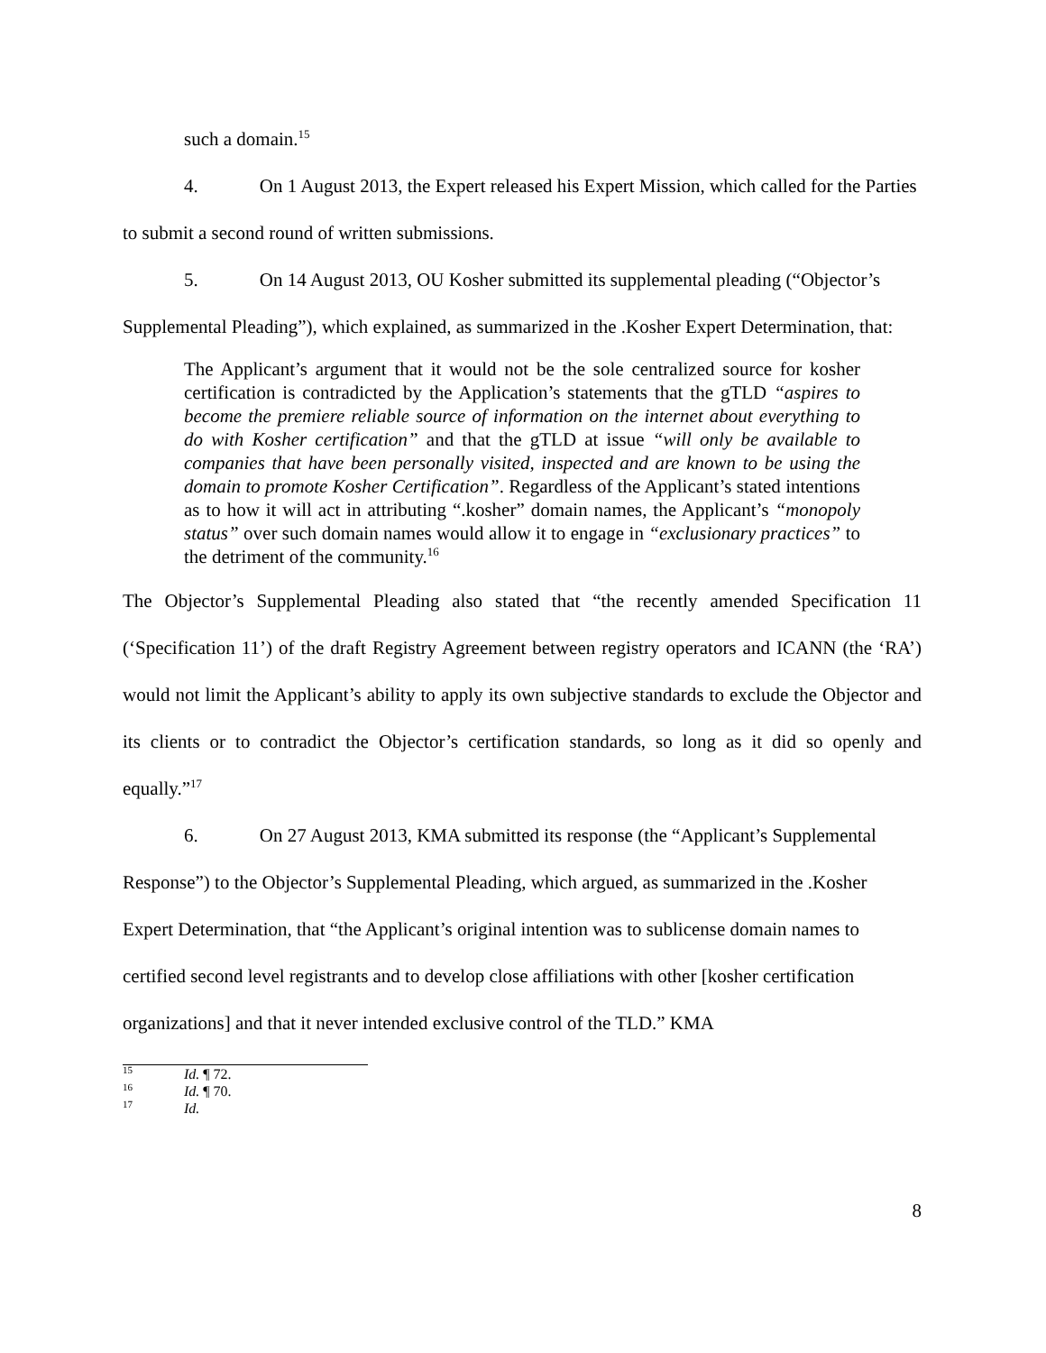such a domain.<sup>15</sup>
4. On 1 August 2013, the Expert released his Expert Mission, which called for the Parties to submit a second round of written submissions.
5. On 14 August 2013, OU Kosher submitted its supplemental pleading (“Objector’s Supplemental Pleading”), which explained, as summarized in the .Kosher Expert Determination, that:
The Applicant’s argument that it would not be the sole centralized source for kosher certification is contradicted by the Application’s statements that the gTLD “aspires to become the premiere reliable source of information on the internet about everything to do with Kosher certification” and that the gTLD at issue “will only be available to companies that have been personally visited, inspected and are known to be using the domain to promote Kosher Certification”. Regardless of the Applicant’s stated intentions as to how it will act in attributing “.kosher” domain names, the Applicant’s “monopoly status” over such domain names would allow it to engage in “exclusionary practices” to the detriment of the community.<sup>16</sup>
The Objector’s Supplemental Pleading also stated that “the recently amended Specification 11 (‘Specification 11’) of the draft Registry Agreement between registry operators and ICANN (the ‘RA’) would not limit the Applicant’s ability to apply its own subjective standards to exclude the Objector and its clients or to contradict the Objector’s certification standards, so long as it did so openly and equally.”<sup>17</sup>
6. On 27 August 2013, KMA submitted its response (the “Applicant’s Supplemental Response”) to the Objector’s Supplemental Pleading, which argued, as summarized in the .Kosher Expert Determination, that “the Applicant’s original intention was to sublicense domain names to certified second level registrants and to develop close affiliations with other [kosher certification organizations] and that it never intended exclusive control of the TLD.” KMA
<sup>15</sup> Id. ¶ 72.
<sup>16</sup> Id. ¶ 70.
<sup>17</sup> Id.
8